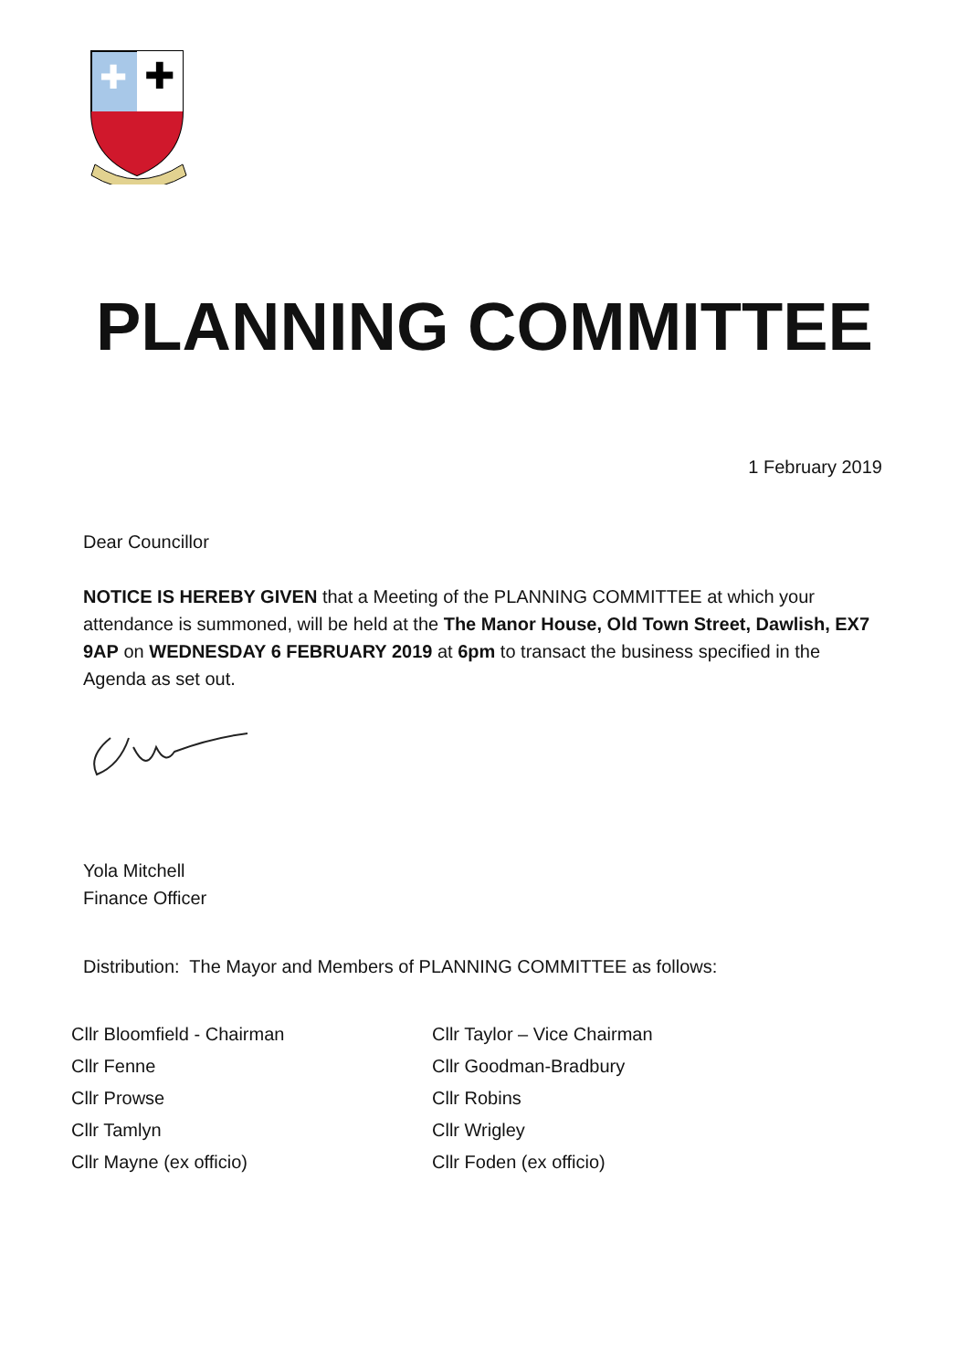✚
✚
PLANNING COMMITTEE
1 February 2019
Dear Councillor
NOTICE IS HEREBY GIVEN that a Meeting of the PLANNING COMMITTEE at which your attendance is summoned, will be held at the The Manor House, Old Town Street, Dawlish, EX7 9AP on WEDNESDAY 6 FEBRUARY 2019 at 6pm to transact the business specified in the Agenda as set out.
Yola Mitchell
Finance Officer
Distribution: The Mayor and Members of PLANNING COMMITTEE as follows:
| Cllr Bloomfield - Chairman | Cllr Taylor – Vice Chairman |
| Cllr Fenne | Cllr Goodman-Bradbury |
| Cllr Prowse | Cllr Robins |
| Cllr Tamlyn | Cllr Wrigley |
| Cllr Mayne (ex officio) | Cllr Foden (ex officio) |